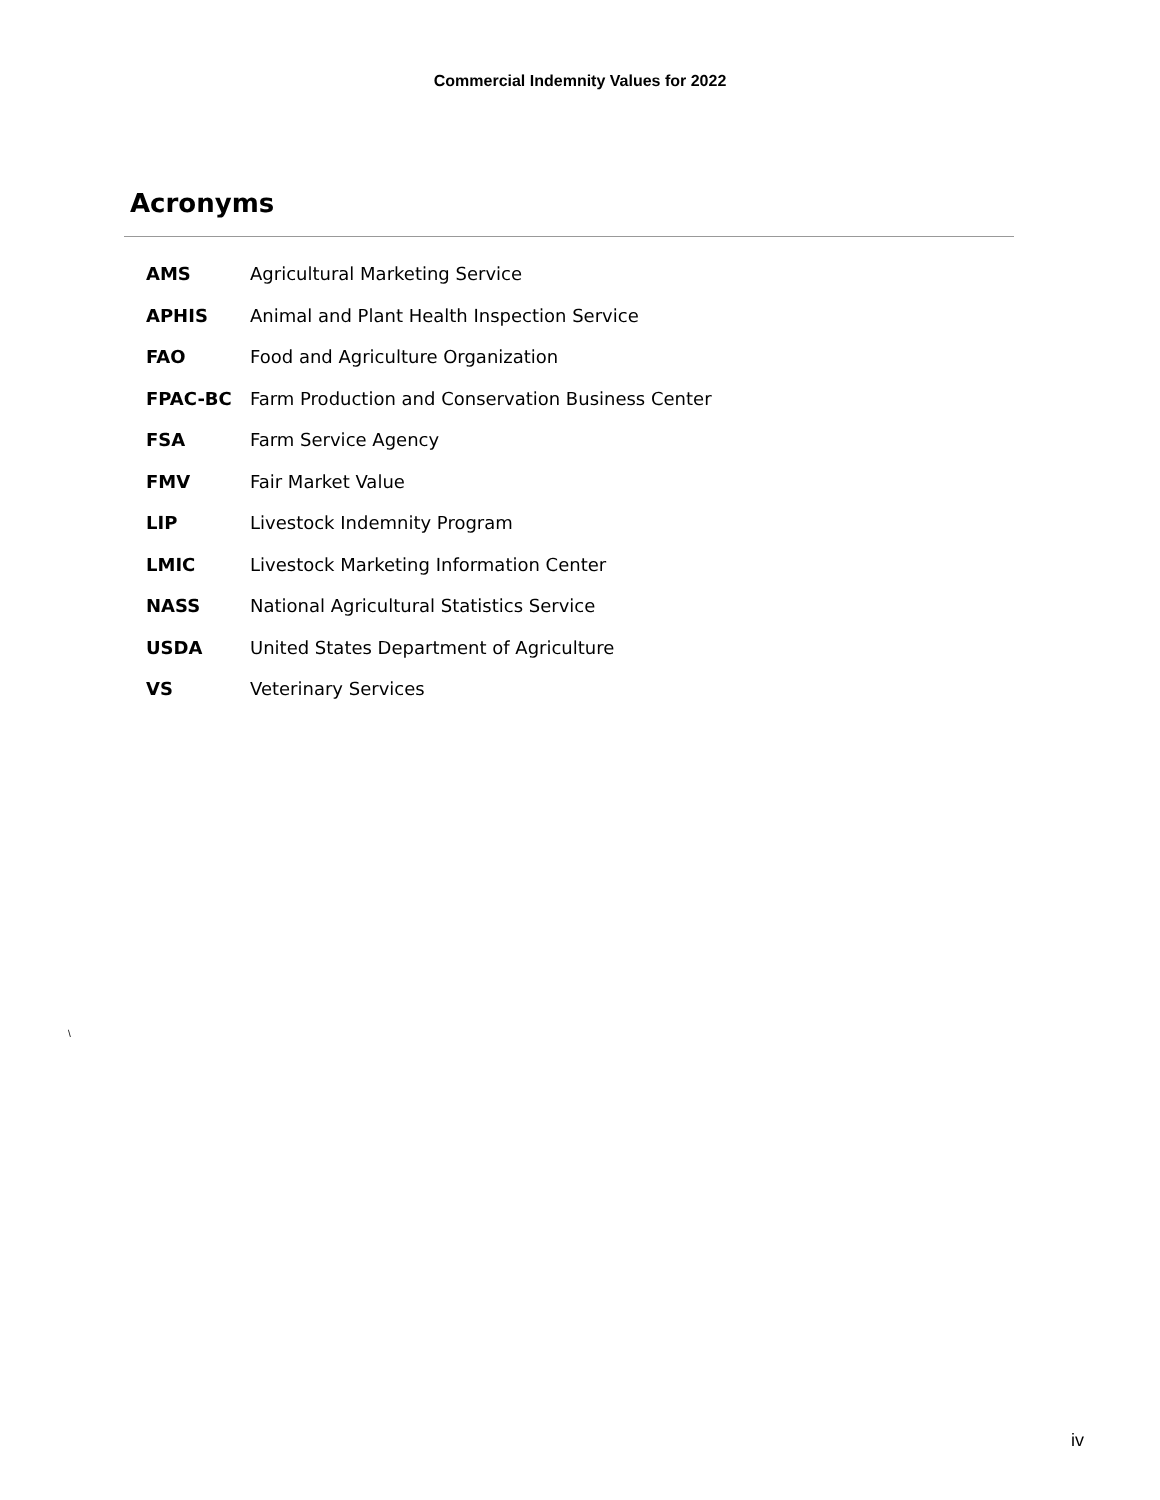Commercial Indemnity Values for 2022
Acronyms
| AMS | Agricultural Marketing Service |
| APHIS | Animal and Plant Health Inspection Service |
| FAO | Food and Agriculture Organization |
| FPAC-BC | Farm Production and Conservation Business Center |
| FSA | Farm Service Agency |
| FMV | Fair Market Value |
| LIP | Livestock Indemnity Program |
| LMIC | Livestock Marketing Information Center |
| NASS | National Agricultural Statistics Service |
| USDA | United States Department of Agriculture |
| VS | Veterinary Services |
\
iv